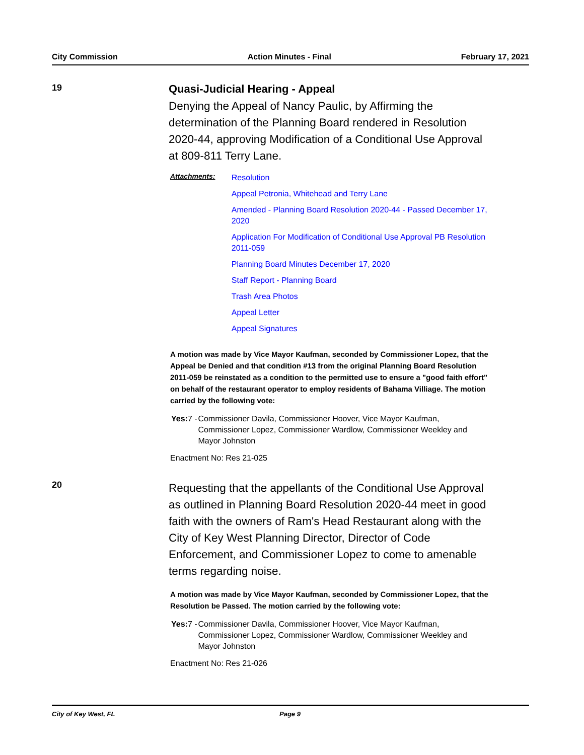City Commission Action Minutes - Final February 17, 2021
19
Quasi-Judicial Hearing - Appeal
Denying the Appeal of Nancy Paulic, by Affirming the determination of the Planning Board rendered in Resolution 2020-44, approving Modification of a Conditional Use Approval at 809-811 Terry Lane.
Attachments:
Resolution
Appeal Petronia, Whitehead and Terry Lane
Amended - Planning Board Resolution 2020-44 - Passed December 17, 2020
Application For Modification of Conditional Use Approval PB Resolution 2011-059
Planning Board Minutes December 17, 2020
Staff Report - Planning Board
Trash Area Photos
Appeal Letter
Appeal Signatures
A motion was made by Vice Mayor Kaufman, seconded by Commissioner Lopez, that the Appeal be Denied and that condition #13 from the original Planning Board Resolution 2011-059 be reinstated as a condition to the permitted use to ensure a "good faith effort" on behalf of the restaurant operator to employ residents of Bahama Villiage. The motion carried by the following vote:
Yes: 7 - Commissioner Davila, Commissioner Hoover, Vice Mayor Kaufman, Commissioner Lopez, Commissioner Wardlow, Commissioner Weekley and Mayor Johnston
Enactment No: Res 21-025
20
Requesting that the appellants of the Conditional Use Approval as outlined in Planning Board Resolution 2020-44 meet in good faith with the owners of Ram's Head Restaurant along with the City of Key West Planning Director, Director of Code Enforcement, and Commissioner Lopez to come to amenable terms regarding noise.
A motion was made by Vice Mayor Kaufman, seconded by Commissioner Lopez, that the Resolution be Passed. The motion carried by the following vote:
Yes: 7 - Commissioner Davila, Commissioner Hoover, Vice Mayor Kaufman, Commissioner Lopez, Commissioner Wardlow, Commissioner Weekley and Mayor Johnston
Enactment No: Res 21-026
City of Key West, FL Page 9